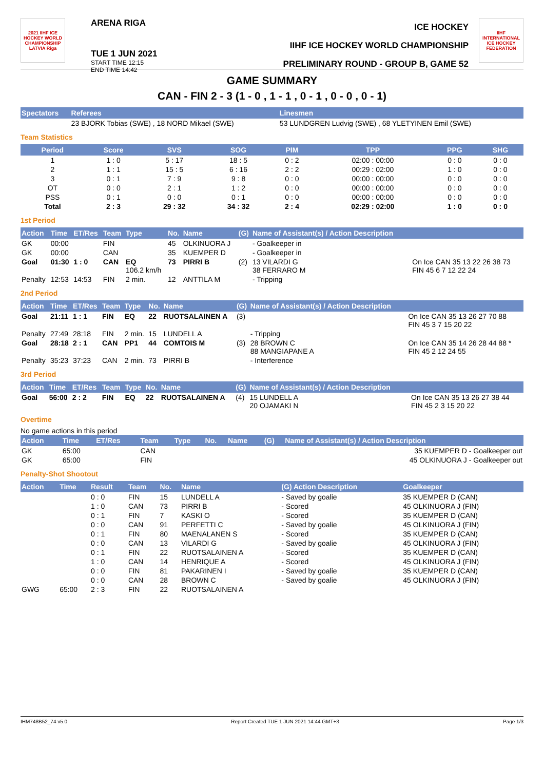2021 IIHF ICE HOCKEY WORLD CHAMPIONSHIP LATVIA Riga
ARENA RIGA
TUE 1 JUN 2021
START TIME 12:15
END TIME 14:42
ICE HOCKEY
IIHF ICE HOCKEY WORLD CHAMPIONSHIP
PRELIMINARY ROUND - GROUP B, GAME 52
IIHF INTERNATIONAL ICE HOCKEY FEDERATION
GAME SUMMARY
CAN - FIN 2 - 3 (1 - 0 , 1 - 1 , 0 - 1 , 0 - 0 , 0 - 1)
| Spectators | Referees | Linesmen |
| --- | --- | --- |
| | 23 BJORK Tobias (SWE) , 18 NORD Mikael (SWE) | 53 LUNDGREN Ludvig (SWE) , 68 YLETYINEN Emil (SWE) |
Team Statistics
| Period | Score | SVS | SOG | PIM | TPP | PPG | SHG |
| --- | --- | --- | --- | --- | --- | --- | --- |
| 1 | 1 : 0 | 5 : 17 | 18 : 5 | 0 : 2 | 02:00 : 00:00 | 0 : 0 | 0 : 0 |
| 2 | 1 : 1 | 15 : 5 | 6 : 16 | 2 : 2 | 00:29 : 02:00 | 1 : 0 | 0 : 0 |
| 3 | 0 : 1 | 7 : 9 | 9 : 8 | 0 : 0 | 00:00 : 00:00 | 0 : 0 | 0 : 0 |
| OT | 0 : 0 | 2 : 1 | 1 : 2 | 0 : 0 | 00:00 : 00:00 | 0 : 0 | 0 : 0 |
| PSS | 0 : 1 | 0 : 0 | 0 : 1 | 0 : 0 | 00:00 : 00:00 | 0 : 0 | 0 : 0 |
| Total | 2 : 3 | 29 : 32 | 34 : 32 | 2 : 4 | 02:29 : 02:00 | 1 : 0 | 0 : 0 |
1st Period
| Action | Time | ET/Res | Team | Type | No. | Name | (G) | Name of Assistant(s) / Action Description | |
| --- | --- | --- | --- | --- | --- | --- | --- | --- | --- |
| GK | 00:00 | | FIN | | 45 | OLKINUORA J | | - Goalkeeper in | |
| GK | 00:00 | | CAN | | 35 | KUEMPER D | | - Goalkeeper in | |
| Goal | 01:30 | 1 : 0 | CAN | EQ 106.2 km/h | 73 | PIRRI B | (2) | 13 VILARDI G 38 FERRARO M | On Ice CAN 35 13 22 26 38 73 FIN 45 6 7 12 22 24 |
| Penalty | 12:53 | 14:53 | FIN | 2 min. | 12 | ANTTILA M | | - Tripping | |
2nd Period
| Action | Time | ET/Res | Team | Type | No. | Name | (G) | Name of Assistant(s) / Action Description | |
| --- | --- | --- | --- | --- | --- | --- | --- | --- | --- |
| Goal | 21:11 | 1 : 1 | FIN | EQ | 22 | RUOTSALAINEN A | (3) | | On Ice CAN 35 13 26 27 70 88 FIN 45 3 7 15 20 22 |
| Penalty | 27:49 | 28:18 | FIN | 2 min. | 15 | LUNDELL A | | - Tripping | |
| Goal | 28:18 | 2 : 1 | CAN | PP1 | 44 | COMTOIS M | (3) | 28 BROWN C 88 MANGIAPANE A | On Ice CAN 35 14 26 28 44 88 * FIN 45 2 12 24 55 |
| Penalty | 35:23 | 37:23 | CAN | 2 min. | 73 | PIRRI B | | - Interference | |
3rd Period
| Action | Time | ET/Res | Team | Type | No. | Name | (G) | Name of Assistant(s) / Action Description | |
| --- | --- | --- | --- | --- | --- | --- | --- | --- | --- |
| Goal | 56:00 | 2 : 2 | FIN | EQ | 22 | RUOTSALAINEN A | (4) | 15 LUNDELL A 20 OJAMAKI N | On Ice CAN 35 13 26 27 38 44 FIN 45 2 3 15 20 22 |
Overtime
No game actions in this period
| Action | Time | ET/Res | Team | Type | No. | Name | (G) | Name of Assistant(s) / Action Description |
| --- | --- | --- | --- | --- | --- | --- | --- | --- |
| GK | 65:00 | | CAN | | | | | 35 KUEMPER D - Goalkeeper out |
| GK | 65:00 | | FIN | | | | | 45 OLKINUORA J - Goalkeeper out |
Penalty-Shot Shootout
| Action | Time | Result | Team | No. | Name | (G) Action Description | Goalkeeper |
| --- | --- | --- | --- | --- | --- | --- | --- |
| | | 0 : 0 | FIN | 15 | LUNDELL A | - Saved by goalie | 35 KUEMPER D (CAN) |
| | | 1 : 0 | CAN | 73 | PIRRI B | - Scored | 45 OLKINUORA J (FIN) |
| | | 0 : 1 | FIN | 7 | KASKI O | - Scored | 35 KUEMPER D (CAN) |
| | | 0 : 0 | CAN | 91 | PERFETTI C | - Saved by goalie | 45 OLKINUORA J (FIN) |
| | | 0 : 1 | FIN | 80 | MAENALANEN S | - Scored | 35 KUEMPER D (CAN) |
| | | 0 : 0 | CAN | 13 | VILARDI G | - Saved by goalie | 45 OLKINUORA J (FIN) |
| | | 0 : 1 | FIN | 22 | RUOTSALAINEN A | - Scored | 35 KUEMPER D (CAN) |
| | | 1 : 0 | CAN | 14 | HENRIQUE A | - Scored | 45 OLKINUORA J (FIN) |
| | | 0 : 0 | FIN | 81 | PAKARINEN I | - Saved by goalie | 35 KUEMPER D (CAN) |
| | | 0 : 0 | CAN | 28 | BROWN C | - Saved by goalie | 45 OLKINUORA J (FIN) |
| GWG | 65:00 | 2 : 3 | FIN | 22 | RUOTSALAINEN A | | |
IHM748B52_74 v5.0 Report Created TUE 1 JUN 2021 14:44 GMT+3 Page 1/3